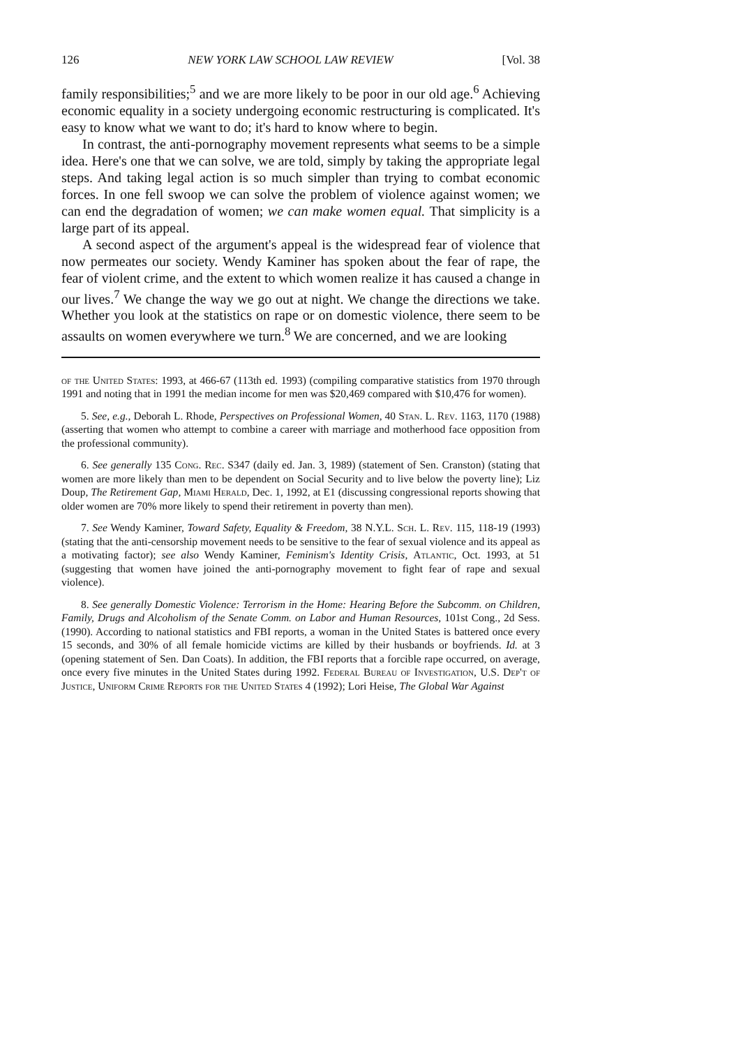126 NEW YORK LAW SCHOOL LAW REVIEW [Vol. 38
family responsibilities;<sup>5</sup> and we are more likely to be poor in our old age.<sup>6</sup> Achieving economic equality in a society undergoing economic restructuring is complicated. It's easy to know what we want to do; it's hard to know where to begin.
In contrast, the anti-pornography movement represents what seems to be a simple idea. Here's one that we can solve, we are told, simply by taking the appropriate legal steps. And taking legal action is so much simpler than trying to combat economic forces. In one fell swoop we can solve the problem of violence against women; we can end the degradation of women; we can make women equal. That simplicity is a large part of its appeal.
A second aspect of the argument's appeal is the widespread fear of violence that now permeates our society. Wendy Kaminer has spoken about the fear of rape, the fear of violent crime, and the extent to which women realize it has caused a change in our lives.<sup>7</sup> We change the way we go out at night. We change the directions we take. Whether you look at the statistics on rape or on domestic violence, there seem to be assaults on women everywhere we turn.<sup>8</sup> We are concerned, and we are looking
of the United States: 1993, at 466-67 (113th ed. 1993) (compiling comparative statistics from 1970 through 1991 and noting that in 1991 the median income for men was $20,469 compared with $10,476 for women).
5. See, e.g., Deborah L. Rhode, Perspectives on Professional Women, 40 Stan. L. Rev. 1163, 1170 (1988) (asserting that women who attempt to combine a career with marriage and motherhood face opposition from the professional community).
6. See generally 135 Cong. Rec. S347 (daily ed. Jan. 3, 1989) (statement of Sen. Cranston) (stating that women are more likely than men to be dependent on Social Security and to live below the poverty line); Liz Doup, The Retirement Gap, Miami Herald, Dec. 1, 1992, at E1 (discussing congressional reports showing that older women are 70% more likely to spend their retirement in poverty than men).
7. See Wendy Kaminer, Toward Safety, Equality & Freedom, 38 N.Y.L. Sch. L. Rev. 115, 118-19 (1993) (stating that the anti-censorship movement needs to be sensitive to the fear of sexual violence and its appeal as a motivating factor); see also Wendy Kaminer, Feminism's Identity Crisis, Atlantic, Oct. 1993, at 51 (suggesting that women have joined the anti-pornography movement to fight fear of rape and sexual violence).
8. See generally Domestic Violence: Terrorism in the Home: Hearing Before the Subcomm. on Children, Family, Drugs and Alcoholism of the Senate Comm. on Labor and Human Resources, 101st Cong., 2d Sess. (1990). According to national statistics and FBI reports, a woman in the United States is battered once every 15 seconds, and 30% of all female homicide victims are killed by their husbands or boyfriends. Id. at 3 (opening statement of Sen. Dan Coats). In addition, the FBI reports that a forcible rape occurred, on average, once every five minutes in the United States during 1992. Federal Bureau of Investigation, U.S. Dep't of Justice, Uniform Crime Reports for the United States 4 (1992); Lori Heise, The Global War Against